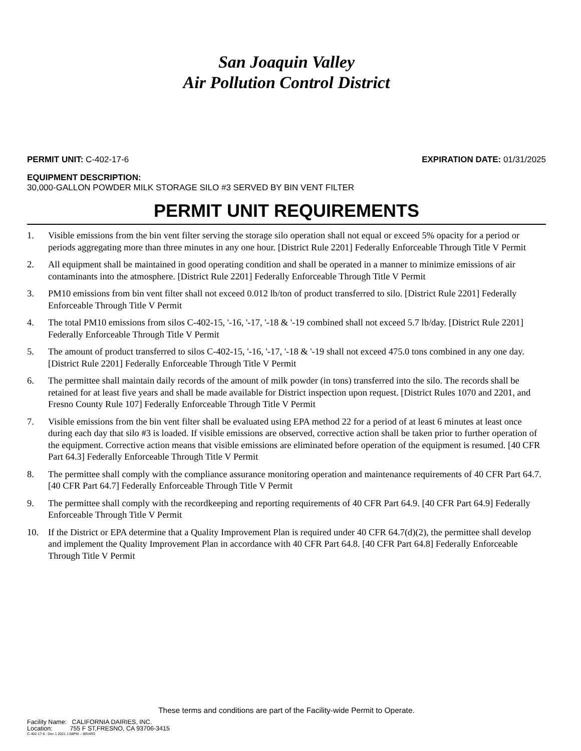San Joaquin Valley
Air Pollution Control District
PERMIT UNIT: C-402-17-6 EXPIRATION DATE: 01/31/2025
EQUIPMENT DESCRIPTION:
30,000-GALLON POWDER MILK STORAGE SILO #3 SERVED BY BIN VENT FILTER
PERMIT UNIT REQUIREMENTS
1. Visible emissions from the bin vent filter serving the storage silo operation shall not equal or exceed 5% opacity for a period or periods aggregating more than three minutes in any one hour. [District Rule 2201] Federally Enforceable Through Title V Permit
2. All equipment shall be maintained in good operating condition and shall be operated in a manner to minimize emissions of air contaminants into the atmosphere. [District Rule 2201] Federally Enforceable Through Title V Permit
3. PM10 emissions from bin vent filter shall not exceed 0.012 lb/ton of product transferred to silo. [District Rule 2201] Federally Enforceable Through Title V Permit
4. The total PM10 emissions from silos C-402-15, '-16, '-17, '-18 & '-19 combined shall not exceed 5.7 lb/day. [District Rule 2201] Federally Enforceable Through Title V Permit
5. The amount of product transferred to silos C-402-15, '-16, '-17, '-18 & '-19 shall not exceed 475.0 tons combined in any one day. [District Rule 2201] Federally Enforceable Through Title V Permit
6. The permittee shall maintain daily records of the amount of milk powder (in tons) transferred into the silo. The records shall be retained for at least five years and shall be made available for District inspection upon request. [District Rules 1070 and 2201, and Fresno County Rule 107] Federally Enforceable Through Title V Permit
7. Visible emissions from the bin vent filter shall be evaluated using EPA method 22 for a period of at least 6 minutes at least once during each day that silo #3 is loaded. If visible emissions are observed, corrective action shall be taken prior to further operation of the equipment. Corrective action means that visible emissions are eliminated before operation of the equipment is resumed. [40 CFR Part 64.3] Federally Enforceable Through Title V Permit
8. The permittee shall comply with the compliance assurance monitoring operation and maintenance requirements of 40 CFR Part 64.7. [40 CFR Part 64.7] Federally Enforceable Through Title V Permit
9. The permittee shall comply with the recordkeeping and reporting requirements of 40 CFR Part 64.9. [40 CFR Part 64.9] Federally Enforceable Through Title V Permit
10. If the District or EPA determine that a Quality Improvement Plan is required under 40 CFR 64.7(d)(2), the permittee shall develop and implement the Quality Improvement Plan in accordance with 40 CFR Part 64.8. [40 CFR Part 64.8] Federally Enforceable Through Title V Permit
These terms and conditions are part of the Facility-wide Permit to Operate.
Facility Name: CALIFORNIA DAIRIES, INC.
Location: 755 F ST,FRESNO, CA 93706-3415
C-402-17-6 : Dec 1 2021 1:58PM -- BRARG